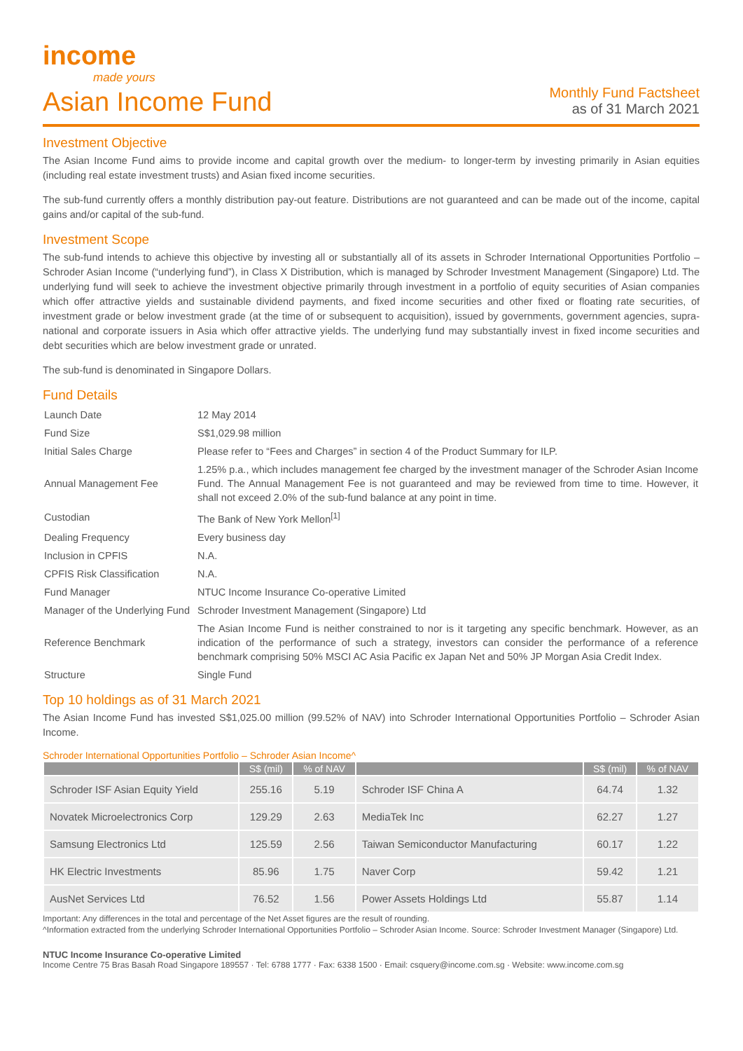income
made yours
Asian Income Fund
Monthly Fund Factsheet
as of 31 March 2021
Investment Objective
The Asian Income Fund aims to provide income and capital growth over the medium- to longer-term by investing primarily in Asian equities (including real estate investment trusts) and Asian fixed income securities.
The sub-fund currently offers a monthly distribution pay-out feature. Distributions are not guaranteed and can be made out of the income, capital gains and/or capital of the sub-fund.
Investment Scope
The sub-fund intends to achieve this objective by investing all or substantially all of its assets in Schroder International Opportunities Portfolio – Schroder Asian Income (“underlying fund”), in Class X Distribution, which is managed by Schroder Investment Management (Singapore) Ltd. The underlying fund will seek to achieve the investment objective primarily through investment in a portfolio of equity securities of Asian companies which offer attractive yields and sustainable dividend payments, and fixed income securities and other fixed or floating rate securities, of investment grade or below investment grade (at the time of or subsequent to acquisition), issued by governments, government agencies, supra-national and corporate issuers in Asia which offer attractive yields. The underlying fund may substantially invest in fixed income securities and debt securities which are below investment grade or unrated.
The sub-fund is denominated in Singapore Dollars.
Fund Details
| Launch Date | 12 May 2014 |
| Fund Size | S$1,029.98 million |
| Initial Sales Charge | Please refer to “Fees and Charges” in section 4 of the Product Summary for ILP. |
| Annual Management Fee | 1.25% p.a., which includes management fee charged by the investment manager of the Schroder Asian Income Fund. The Annual Management Fee is not guaranteed and may be reviewed from time to time. However, it shall not exceed 2.0% of the sub-fund balance at any point in time. |
| Custodian | The Bank of New York Mellon<sup>[1]</sup> |
| Dealing Frequency | Every business day |
| Inclusion in CPFIS | N.A. |
| CPFIS Risk Classification | N.A. |
| Fund Manager | NTUC Income Insurance Co-operative Limited |
| Manager of the Underlying Fund | Schroder Investment Management (Singapore) Ltd |
| Reference Benchmark | The Asian Income Fund is neither constrained to nor is it targeting any specific benchmark. However, as an indication of the performance of such a strategy, investors can consider the performance of a reference benchmark comprising 50% MSCI AC Asia Pacific ex Japan Net and 50% JP Morgan Asia Credit Index. |
| Structure | Single Fund |
Top 10 holdings as of 31 March 2021
The Asian Income Fund has invested S$1,025.00 million (99.52% of NAV) into Schroder International Opportunities Portfolio – Schroder Asian Income.
Schroder International Opportunities Portfolio – Schroder Asian Income^
| | S$ (mil) | % of NAV | | S$ (mil) | % of NAV |
| --- | --- | --- | --- | --- | --- |
| Schroder ISF Asian Equity Yield | 255.16 | 5.19 | Schroder ISF China A | 64.74 | 1.32 |
| Novatek Microelectronics Corp | 129.29 | 2.63 | MediaTek Inc | 62.27 | 1.27 |
| Samsung Electronics Ltd | 125.59 | 2.56 | Taiwan Semiconductor Manufacturing | 60.17 | 1.22 |
| HK Electric Investments | 85.96 | 1.75 | Naver Corp | 59.42 | 1.21 |
| AusNet Services Ltd | 76.52 | 1.56 | Power Assets Holdings Ltd | 55.87 | 1.14 |
Important: Any differences in the total and percentage of the Net Asset figures are the result of rounding.
^Information extracted from the underlying Schroder International Opportunities Portfolio – Schroder Asian Income. Source: Schroder Investment Manager (Singapore) Ltd.
NTUC Income Insurance Co-operative Limited
Income Centre 75 Bras Basah Road Singapore 189557 · Tel: 6788 1777 · Fax: 6338 1500 · Email: csquery@income.com.sg · Website: www.income.com.sg